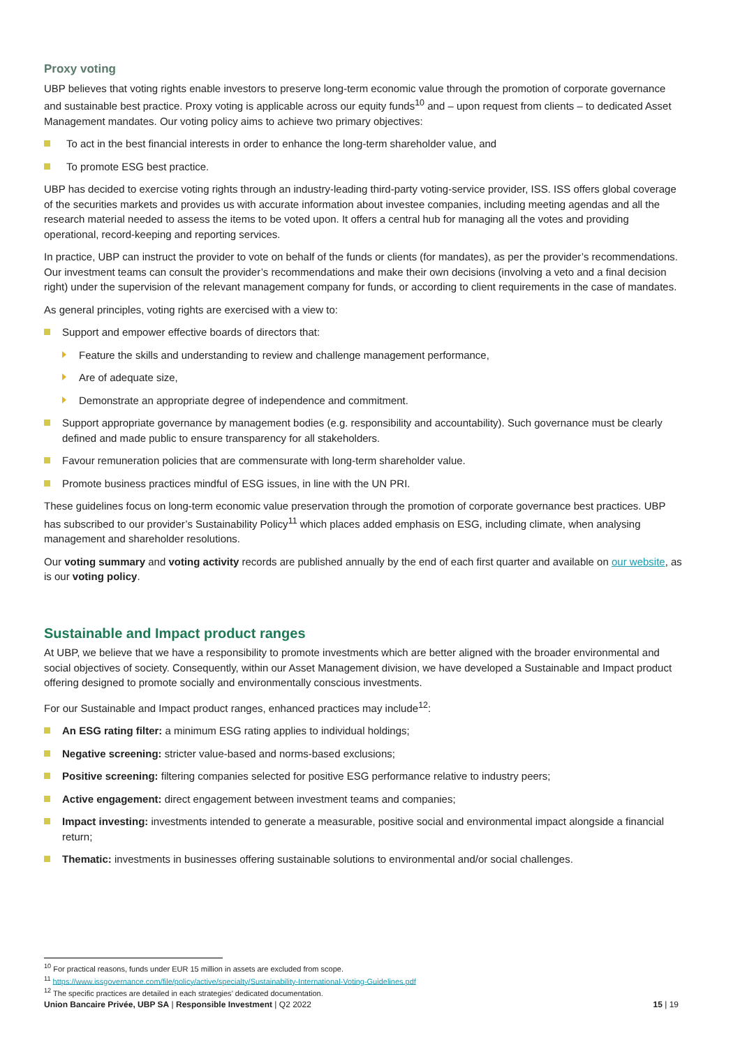Proxy voting
UBP believes that voting rights enable investors to preserve long-term economic value through the promotion of corporate governance and sustainable best practice. Proxy voting is applicable across our equity funds<sup>10</sup> and – upon request from clients – to dedicated Asset Management mandates. Our voting policy aims to achieve two primary objectives:
To act in the best financial interests in order to enhance the long-term shareholder value, and
To promote ESG best practice.
UBP has decided to exercise voting rights through an industry-leading third-party voting-service provider, ISS. ISS offers global coverage of the securities markets and provides us with accurate information about investee companies, including meeting agendas and all the research material needed to assess the items to be voted upon. It offers a central hub for managing all the votes and providing operational, record-keeping and reporting services.
In practice, UBP can instruct the provider to vote on behalf of the funds or clients (for mandates), as per the provider’s recommendations. Our investment teams can consult the provider’s recommendations and make their own decisions (involving a veto and a final decision right) under the supervision of the relevant management company for funds, or according to client requirements in the case of mandates.
As general principles, voting rights are exercised with a view to:
Support and empower effective boards of directors that:
Feature the skills and understanding to review and challenge management performance,
Are of adequate size,
Demonstrate an appropriate degree of independence and commitment.
Support appropriate governance by management bodies (e.g. responsibility and accountability). Such governance must be clearly defined and made public to ensure transparency for all stakeholders.
Favour remuneration policies that are commensurate with long-term shareholder value.
Promote business practices mindful of ESG issues, in line with the UN PRI.
These guidelines focus on long-term economic value preservation through the promotion of corporate governance best practices. UBP has subscribed to our provider’s Sustainability Policy<sup>11</sup> which places added emphasis on ESG, including climate, when analysing management and shareholder resolutions.
Our voting summary and voting activity records are published annually by the end of each first quarter and available on our website, as is our voting policy.
Sustainable and Impact product ranges
At UBP, we believe that we have a responsibility to promote investments which are better aligned with the broader environmental and social objectives of society. Consequently, within our Asset Management division, we have developed a Sustainable and Impact product offering designed to promote socially and environmentally conscious investments.
For our Sustainable and Impact product ranges, enhanced practices may include<sup>12</sup>:
An ESG rating filter: a minimum ESG rating applies to individual holdings;
Negative screening: stricter value-based and norms-based exclusions;
Positive screening: filtering companies selected for positive ESG performance relative to industry peers;
Active engagement: direct engagement between investment teams and companies;
Impact investing: investments intended to generate a measurable, positive social and environmental impact alongside a financial return;
Thematic: investments in businesses offering sustainable solutions to environmental and/or social challenges.
<sup>10</sup> For practical reasons, funds under EUR 15 million in assets are excluded from scope.
<sup>11</sup> https://www.issgovernance.com/file/policy/active/specialty/Sustainability-International-Voting-Guidelines.pdf
<sup>12</sup> The specific practices are detailed in each strategies’ dedicated documentation.
Union Bancaire Privée, UBP SA | Responsible Investment | Q2 2022 15 | 19